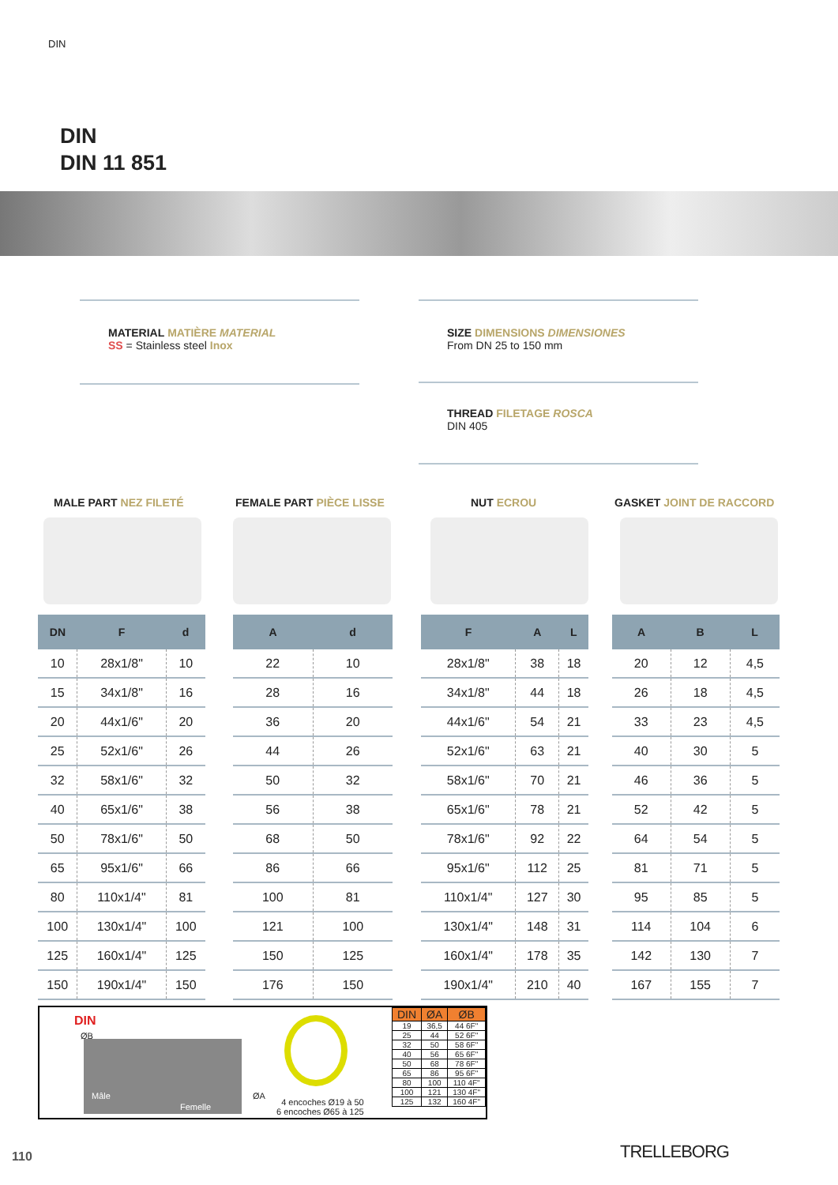DIN
DIN
DIN 11 851
MATERIAL MATIÈRE MATERIAL
SS = Stainless steel Inox
SIZE DIMENSIONS DIMENSIONES
From DN 25 to 150 mm
THREAD FILETAGE ROSCA
DIN 405
MALE PART NEZ FILETÉ FEMALE PART PIÈCE LISSE NUT ECROU GASKET JOINT DE RACCORD
| DN | F | d |
| --- | --- | --- |
| 10 | 28x1/8" | 10 |
| 15 | 34x1/8" | 16 |
| 20 | 44x1/6" | 20 |
| 25 | 52x1/6" | 26 |
| 32 | 58x1/6" | 32 |
| 40 | 65x1/6" | 38 |
| 50 | 78x1/6" | 50 |
| 65 | 95x1/6" | 66 |
| 80 | 110x1/4" | 81 |
| 100 | 130x1/4" | 100 |
| 125 | 160x1/4" | 125 |
| 150 | 190x1/4" | 150 |
| A | d |
| --- | --- |
| 22 | 10 |
| 28 | 16 |
| 36 | 20 |
| 44 | 26 |
| 50 | 32 |
| 56 | 38 |
| 68 | 50 |
| 86 | 66 |
| 100 | 81 |
| 121 | 100 |
| 150 | 125 |
| 176 | 150 |
| F | A | L |
| --- | --- | --- |
| 28x1/8" | 38 | 18 |
| 34x1/8" | 44 | 18 |
| 44x1/6" | 54 | 21 |
| 52x1/6" | 63 | 21 |
| 58x1/6" | 70 | 21 |
| 65x1/6" | 78 | 21 |
| 78x1/6" | 92 | 22 |
| 95x1/6" | 112 | 25 |
| 110x1/4" | 127 | 30 |
| 130x1/4" | 148 | 31 |
| 160x1/4" | 178 | 35 |
| 190x1/4" | 210 | 40 |
| A | B | L |
| --- | --- | --- |
| 20 | 12 | 4,5 |
| 26 | 18 | 4,5 |
| 33 | 23 | 4,5 |
| 40 | 30 | 5 |
| 46 | 36 | 5 |
| 52 | 42 | 5 |
| 64 | 54 | 5 |
| 81 | 71 | 5 |
| 95 | 85 | 5 |
| 114 | 104 | 6 |
| 142 | 130 | 7 |
| 167 | 155 | 7 |
DIN
ØB
Mâle
Femelle
ØA
4 encoches Ø19 à 50
6 encoches Ø65 à 125
| DIN | ØA | ØB |
| --- | --- | --- |
| 19 | 36,5 | 44 6F" |
| 25 | 44 | 52 6F" |
| 32 | 50 | 58 6F" |
| 40 | 56 | 65 6F" |
| 50 | 68 | 78 6F" |
| 65 | 86 | 95 6F" |
| 80 | 100 | 110 4F" |
| 100 | 121 | 130 4F" |
| 125 | 132 | 160 4F" |
110 TRELLEBORG